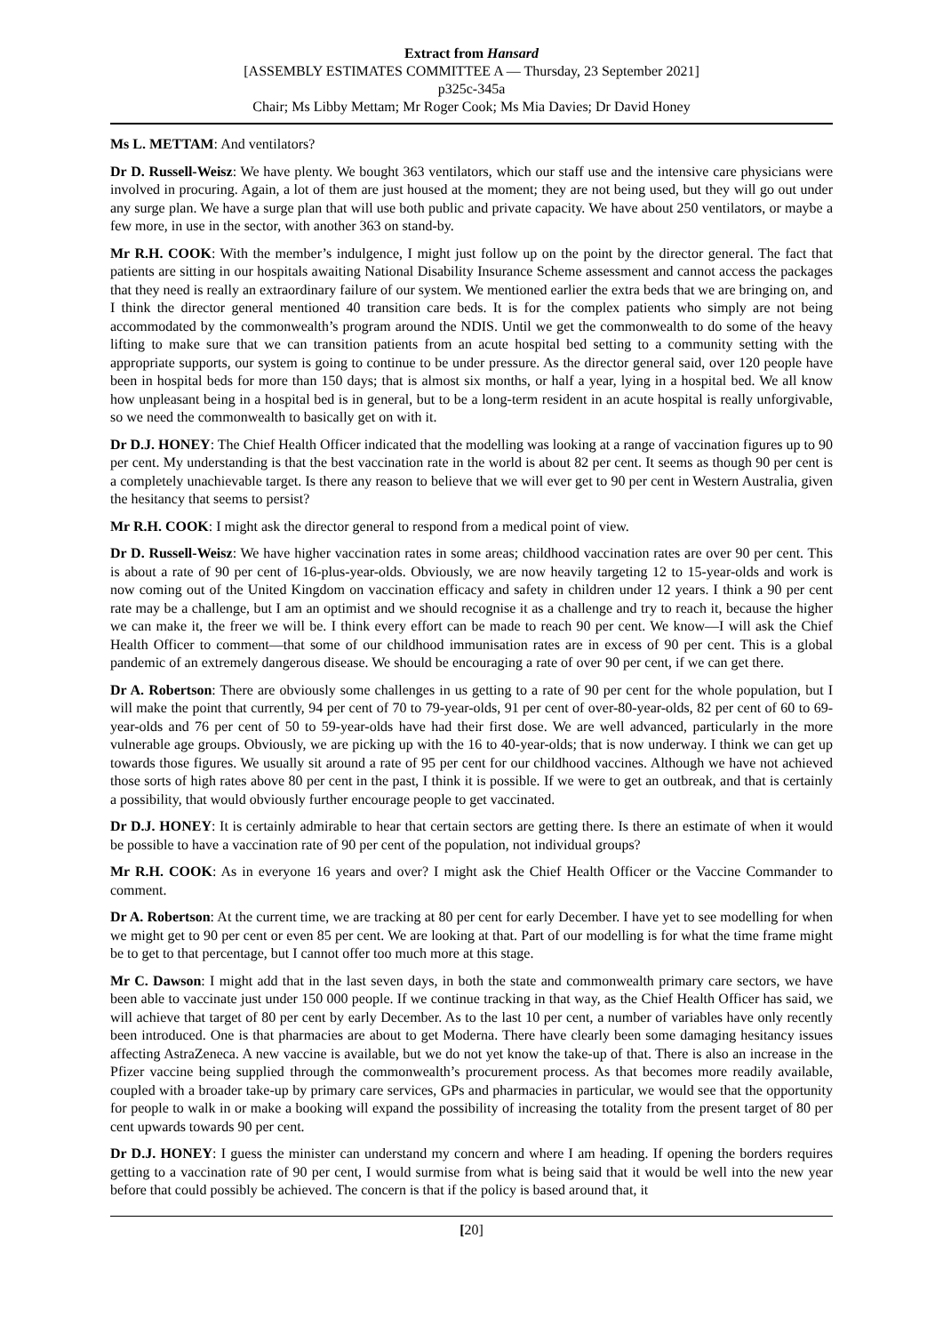Extract from Hansard
[ASSEMBLY ESTIMATES COMMITTEE A — Thursday, 23 September 2021]
p325c-345a
Chair; Ms Libby Mettam; Mr Roger Cook; Ms Mia Davies; Dr David Honey
Ms L. METTAM: And ventilators?
Dr D. Russell-Weisz: We have plenty. We bought 363 ventilators, which our staff use and the intensive care physicians were involved in procuring. Again, a lot of them are just housed at the moment; they are not being used, but they will go out under any surge plan. We have a surge plan that will use both public and private capacity. We have about 250 ventilators, or maybe a few more, in use in the sector, with another 363 on stand-by.
Mr R.H. COOK: With the member’s indulgence, I might just follow up on the point by the director general. The fact that patients are sitting in our hospitals awaiting National Disability Insurance Scheme assessment and cannot access the packages that they need is really an extraordinary failure of our system. We mentioned earlier the extra beds that we are bringing on, and I think the director general mentioned 40 transition care beds. It is for the complex patients who simply are not being accommodated by the commonwealth’s program around the NDIS. Until we get the commonwealth to do some of the heavy lifting to make sure that we can transition patients from an acute hospital bed setting to a community setting with the appropriate supports, our system is going to continue to be under pressure. As the director general said, over 120 people have been in hospital beds for more than 150 days; that is almost six months, or half a year, lying in a hospital bed. We all know how unpleasant being in a hospital bed is in general, but to be a long-term resident in an acute hospital is really unforgivable, so we need the commonwealth to basically get on with it.
Dr D.J. HONEY: The Chief Health Officer indicated that the modelling was looking at a range of vaccination figures up to 90 per cent. My understanding is that the best vaccination rate in the world is about 82 per cent. It seems as though 90 per cent is a completely unachievable target. Is there any reason to believe that we will ever get to 90 per cent in Western Australia, given the hesitancy that seems to persist?
Mr R.H. COOK: I might ask the director general to respond from a medical point of view.
Dr D. Russell-Weisz: We have higher vaccination rates in some areas; childhood vaccination rates are over 90 per cent. This is about a rate of 90 per cent of 16-plus-year-olds. Obviously, we are now heavily targeting 12 to 15-year-olds and work is now coming out of the United Kingdom on vaccination efficacy and safety in children under 12 years. I think a 90 per cent rate may be a challenge, but I am an optimist and we should recognise it as a challenge and try to reach it, because the higher we can make it, the freer we will be. I think every effort can be made to reach 90 per cent. We know—I will ask the Chief Health Officer to comment—that some of our childhood immunisation rates are in excess of 90 per cent. This is a global pandemic of an extremely dangerous disease. We should be encouraging a rate of over 90 per cent, if we can get there.
Dr A. Robertson: There are obviously some challenges in us getting to a rate of 90 per cent for the whole population, but I will make the point that currently, 94 per cent of 70 to 79-year-olds, 91 per cent of over-80-year-olds, 82 per cent of 60 to 69-year-olds and 76 per cent of 50 to 59-year-olds have had their first dose. We are well advanced, particularly in the more vulnerable age groups. Obviously, we are picking up with the 16 to 40-year-olds; that is now underway. I think we can get up towards those figures. We usually sit around a rate of 95 per cent for our childhood vaccines. Although we have not achieved those sorts of high rates above 80 per cent in the past, I think it is possible. If we were to get an outbreak, and that is certainly a possibility, that would obviously further encourage people to get vaccinated.
Dr D.J. HONEY: It is certainly admirable to hear that certain sectors are getting there. Is there an estimate of when it would be possible to have a vaccination rate of 90 per cent of the population, not individual groups?
Mr R.H. COOK: As in everyone 16 years and over? I might ask the Chief Health Officer or the Vaccine Commander to comment.
Dr A. Robertson: At the current time, we are tracking at 80 per cent for early December. I have yet to see modelling for when we might get to 90 per cent or even 85 per cent. We are looking at that. Part of our modelling is for what the time frame might be to get to that percentage, but I cannot offer too much more at this stage.
Mr C. Dawson: I might add that in the last seven days, in both the state and commonwealth primary care sectors, we have been able to vaccinate just under 150 000 people. If we continue tracking in that way, as the Chief Health Officer has said, we will achieve that target of 80 per cent by early December. As to the last 10 per cent, a number of variables have only recently been introduced. One is that pharmacies are about to get Moderna. There have clearly been some damaging hesitancy issues affecting AstraZeneca. A new vaccine is available, but we do not yet know the take-up of that. There is also an increase in the Pfizer vaccine being supplied through the commonwealth’s procurement process. As that becomes more readily available, coupled with a broader take-up by primary care services, GPs and pharmacies in particular, we would see that the opportunity for people to walk in or make a booking will expand the possibility of increasing the totality from the present target of 80 per cent upwards towards 90 per cent.
Dr D.J. HONEY: I guess the minister can understand my concern and where I am heading. If opening the borders requires getting to a vaccination rate of 90 per cent, I would surmise from what is being said that it would be well into the new year before that could possibly be achieved. The concern is that if the policy is based around that, it
[20]